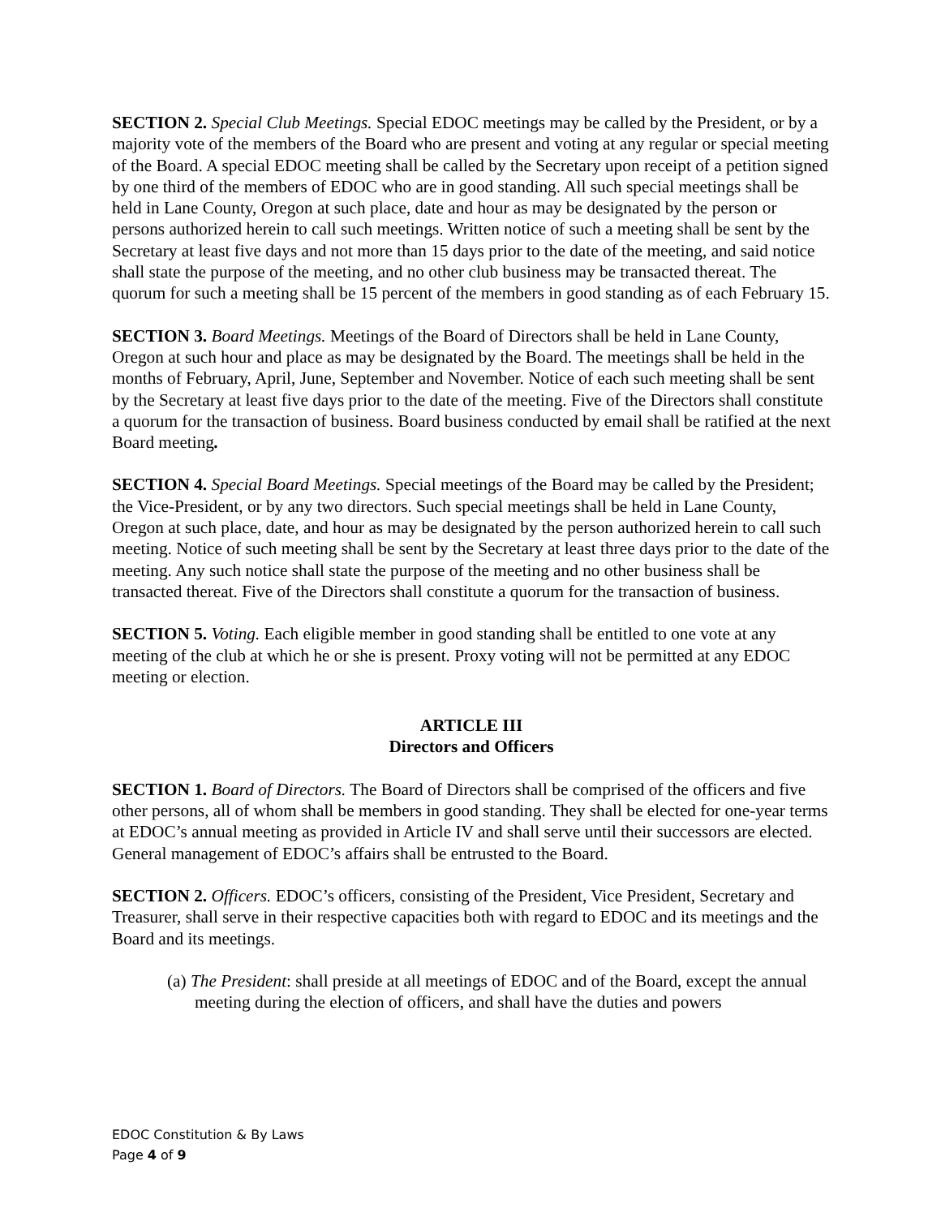SECTION 2. Special Club Meetings. Special EDOC meetings may be called by the President, or by a majority vote of the members of the Board who are present and voting at any regular or special meeting of the Board. A special EDOC meeting shall be called by the Secretary upon receipt of a petition signed by one third of the members of EDOC who are in good standing. All such special meetings shall be held in Lane County, Oregon at such place, date and hour as may be designated by the person or persons authorized herein to call such meetings. Written notice of such a meeting shall be sent by the Secretary at least five days and not more than 15 days prior to the date of the meeting, and said notice shall state the purpose of the meeting, and no other club business may be transacted thereat. The quorum for such a meeting shall be 15 percent of the members in good standing as of each February 15.
SECTION 3. Board Meetings. Meetings of the Board of Directors shall be held in Lane County, Oregon at such hour and place as may be designated by the Board. The meetings shall be held in the months of February, April, June, September and November. Notice of each such meeting shall be sent by the Secretary at least five days prior to the date of the meeting. Five of the Directors shall constitute a quorum for the transaction of business. Board business conducted by email shall be ratified at the next Board meeting.
SECTION 4. Special Board Meetings. Special meetings of the Board may be called by the President; the Vice-President, or by any two directors. Such special meetings shall be held in Lane County, Oregon at such place, date, and hour as may be designated by the person authorized herein to call such meeting. Notice of such meeting shall be sent by the Secretary at least three days prior to the date of the meeting. Any such notice shall state the purpose of the meeting and no other business shall be transacted thereat. Five of the Directors shall constitute a quorum for the transaction of business.
SECTION 5. Voting. Each eligible member in good standing shall be entitled to one vote at any meeting of the club at which he or she is present. Proxy voting will not be permitted at any EDOC meeting or election.
ARTICLE III
Directors and Officers
SECTION 1. Board of Directors. The Board of Directors shall be comprised of the officers and five other persons, all of whom shall be members in good standing. They shall be elected for one-year terms at EDOC’s annual meeting as provided in Article IV and shall serve until their successors are elected. General management of EDOC’s affairs shall be entrusted to the Board.
SECTION 2. Officers. EDOC’s officers, consisting of the President, Vice President, Secretary and Treasurer, shall serve in their respective capacities both with regard to EDOC and its meetings and the Board and its meetings.
(a) The President: shall preside at all meetings of EDOC and of the Board, except the annual meeting during the election of officers, and shall have the duties and powers
EDOC Constitution & By Laws
Page 4 of 9